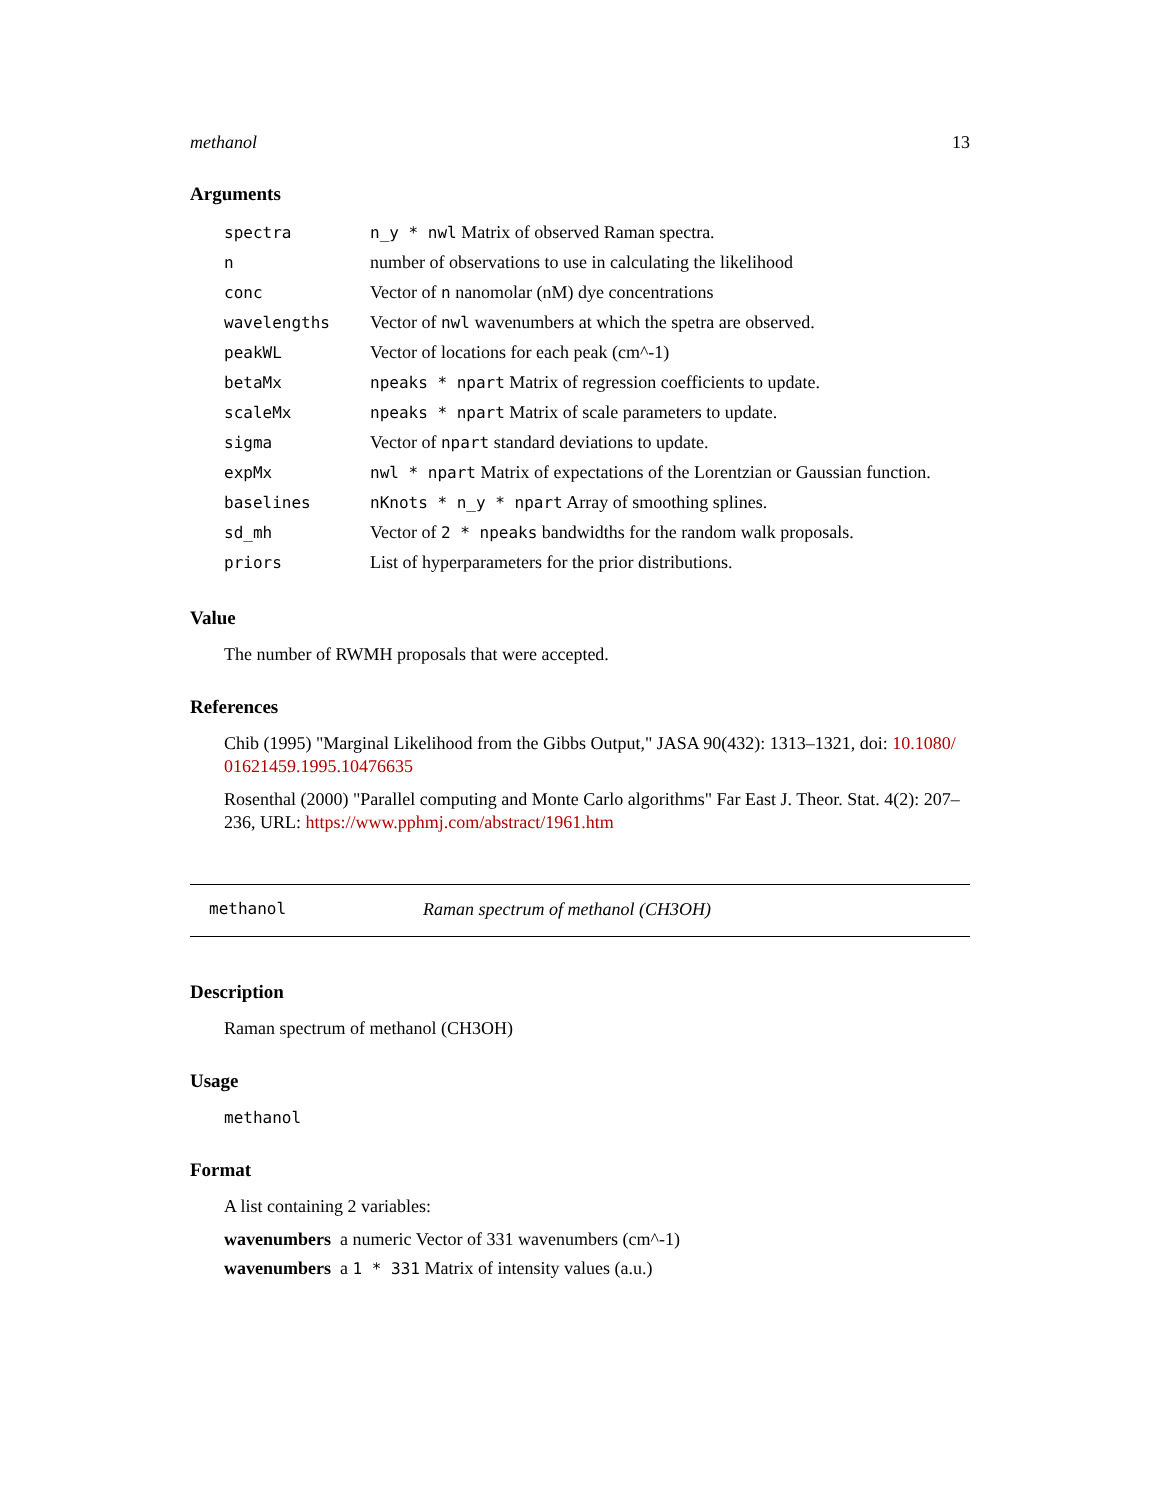methanol 13
Arguments
| spectra | n_y * nwl Matrix of observed Raman spectra. |
| n | number of observations to use in calculating the likelihood |
| conc | Vector of n nanomolar (nM) dye concentrations |
| wavelengths | Vector of nwl wavenumbers at which the spetra are observed. |
| peakWL | Vector of locations for each peak (cm^-1) |
| betaMx | npeaks * npart Matrix of regression coefficients to update. |
| scaleMx | npeaks * npart Matrix of scale parameters to update. |
| sigma | Vector of npart standard deviations to update. |
| expMx | nwl * npart Matrix of expectations of the Lorentzian or Gaussian function. |
| baselines | nKnots * n_y * npart Array of smoothing splines. |
| sd_mh | Vector of 2 * npeaks bandwidths for the random walk proposals. |
| priors | List of hyperparameters for the prior distributions. |
Value
The number of RWMH proposals that were accepted.
References
Chib (1995) "Marginal Likelihood from the Gibbs Output," JASA 90(432): 1313–1321, doi: 10.1080/ 01621459.1995.10476635
Rosenthal (2000) "Parallel computing and Monte Carlo algorithms" Far East J. Theor. Stat. 4(2): 207–236, URL: https://www.pphmj.com/abstract/1961.htm
methanol Raman spectrum of methanol (CH3OH)
Description
Raman spectrum of methanol (CH3OH)
Usage
methanol
Format
A list containing 2 variables:
wavenumbers a numeric Vector of 331 wavenumbers (cm^-1)
wavenumbers a 1 * 331 Matrix of intensity values (a.u.)